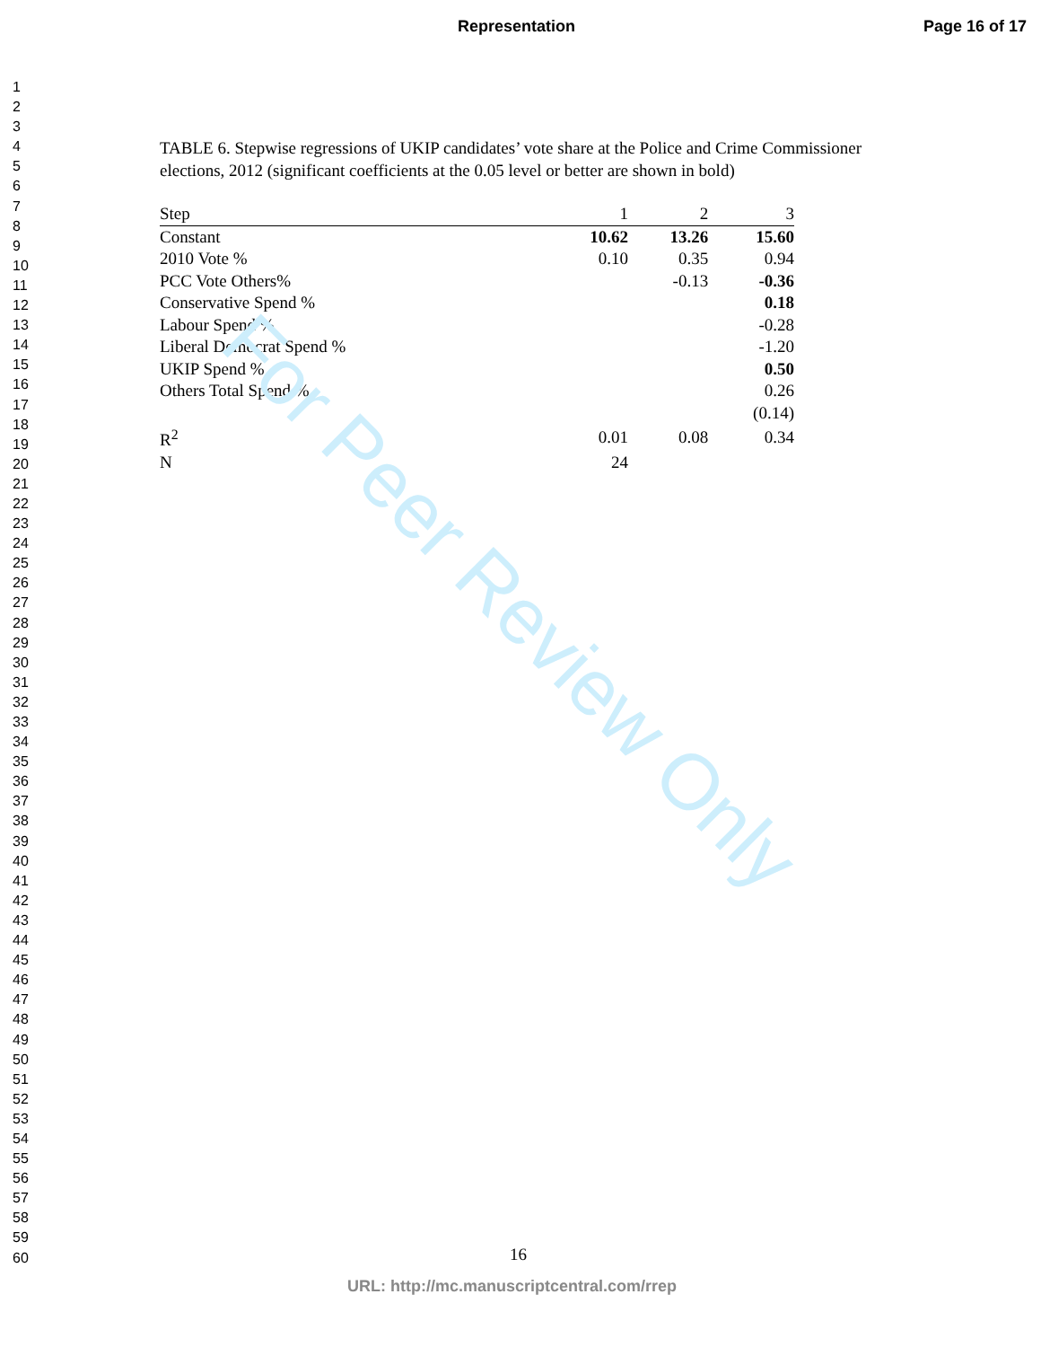Representation Page 16 of 17
1
2
3
4
5
6
7
8
9
10
11
12
13
14
15
16
17
18
19
20
21
22
23
24
25
26
27
28
29
30
31
32
33
34
35
36
37
38
39
40
41
42
43
44
45
46
47
48
49
50
51
52
53
54
55
56
57
58
59
60
TABLE 6. Stepwise regressions of UKIP candidates’ vote share at the Police and Crime Commissioner elections, 2012 (significant coefficients at the 0.05 level or better are shown in bold)
| Step | 1 | 2 | 3 |
| --- | --- | --- | --- |
| Constant | 10.62 | 13.26 | 15.60 |
| 2010 Vote % | 0.10 | 0.35 | 0.94 |
| PCC Vote Others% | | -0.13 | -0.36 |
| Conservative Spend % | | | 0.18 |
| Labour Spend % | | | -0.28 |
| Liberal Democrat Spend % | | | -1.20 |
| UKIP Spend % | | | 0.50 |
| Others Total Spend % | | | 0.26 |
| | | | (0.14) |
| R<sup>2</sup> | 0.01 | 0.08 | 0.34 |
| N | 24 | | |
For Peer Review Only
16
URL: http://mc.manuscriptcentral.com/rrep